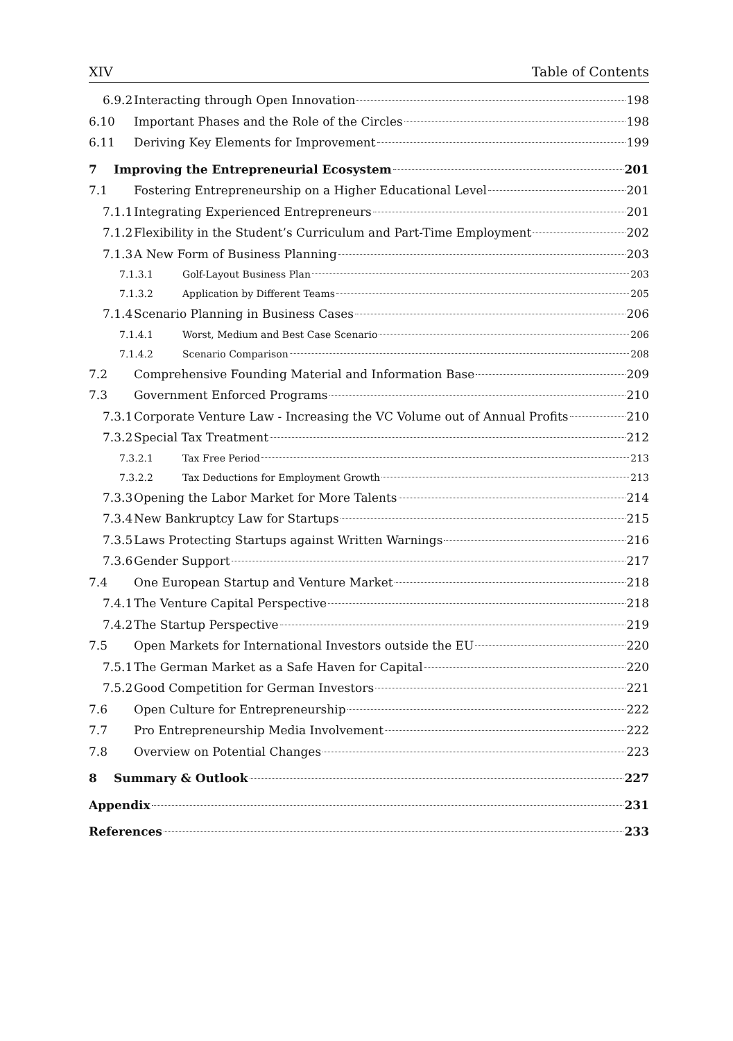XIV Table of Contents
6.9.2 Interacting through Open Innovation 198
6.10 Important Phases and the Role of the Circles 198
6.11 Deriving Key Elements for Improvement 199
7 Improving the Entrepreneurial Ecosystem 201
7.1 Fostering Entrepreneurship on a Higher Educational Level 201
7.1.1 Integrating Experienced Entrepreneurs 201
7.1.2 Flexibility in the Student’s Curriculum and Part-Time Employment 202
7.1.3 A New Form of Business Planning 203
7.1.3.1 Golf-Layout Business Plan 203
7.1.3.2 Application by Different Teams 205
7.1.4 Scenario Planning in Business Cases 206
7.1.4.1 Worst, Medium and Best Case Scenario 206
7.1.4.2 Scenario Comparison 208
7.2 Comprehensive Founding Material and Information Base 209
7.3 Government Enforced Programs 210
7.3.1 Corporate Venture Law - Increasing the VC Volume out of Annual Profits 210
7.3.2 Special Tax Treatment 212
7.3.2.1 Tax Free Period 213
7.3.2.2 Tax Deductions for Employment Growth 213
7.3.3 Opening the Labor Market for More Talents 214
7.3.4 New Bankruptcy Law for Startups 215
7.3.5 Laws Protecting Startups against Written Warnings 216
7.3.6 Gender Support 217
7.4 One European Startup and Venture Market 218
7.4.1 The Venture Capital Perspective 218
7.4.2 The Startup Perspective 219
7.5 Open Markets for International Investors outside the EU 220
7.5.1 The German Market as a Safe Haven for Capital 220
7.5.2 Good Competition for German Investors 221
7.6 Open Culture for Entrepreneurship 222
7.7 Pro Entrepreneurship Media Involvement 222
7.8 Overview on Potential Changes 223
8 Summary & Outlook 227
Appendix 231
References 233